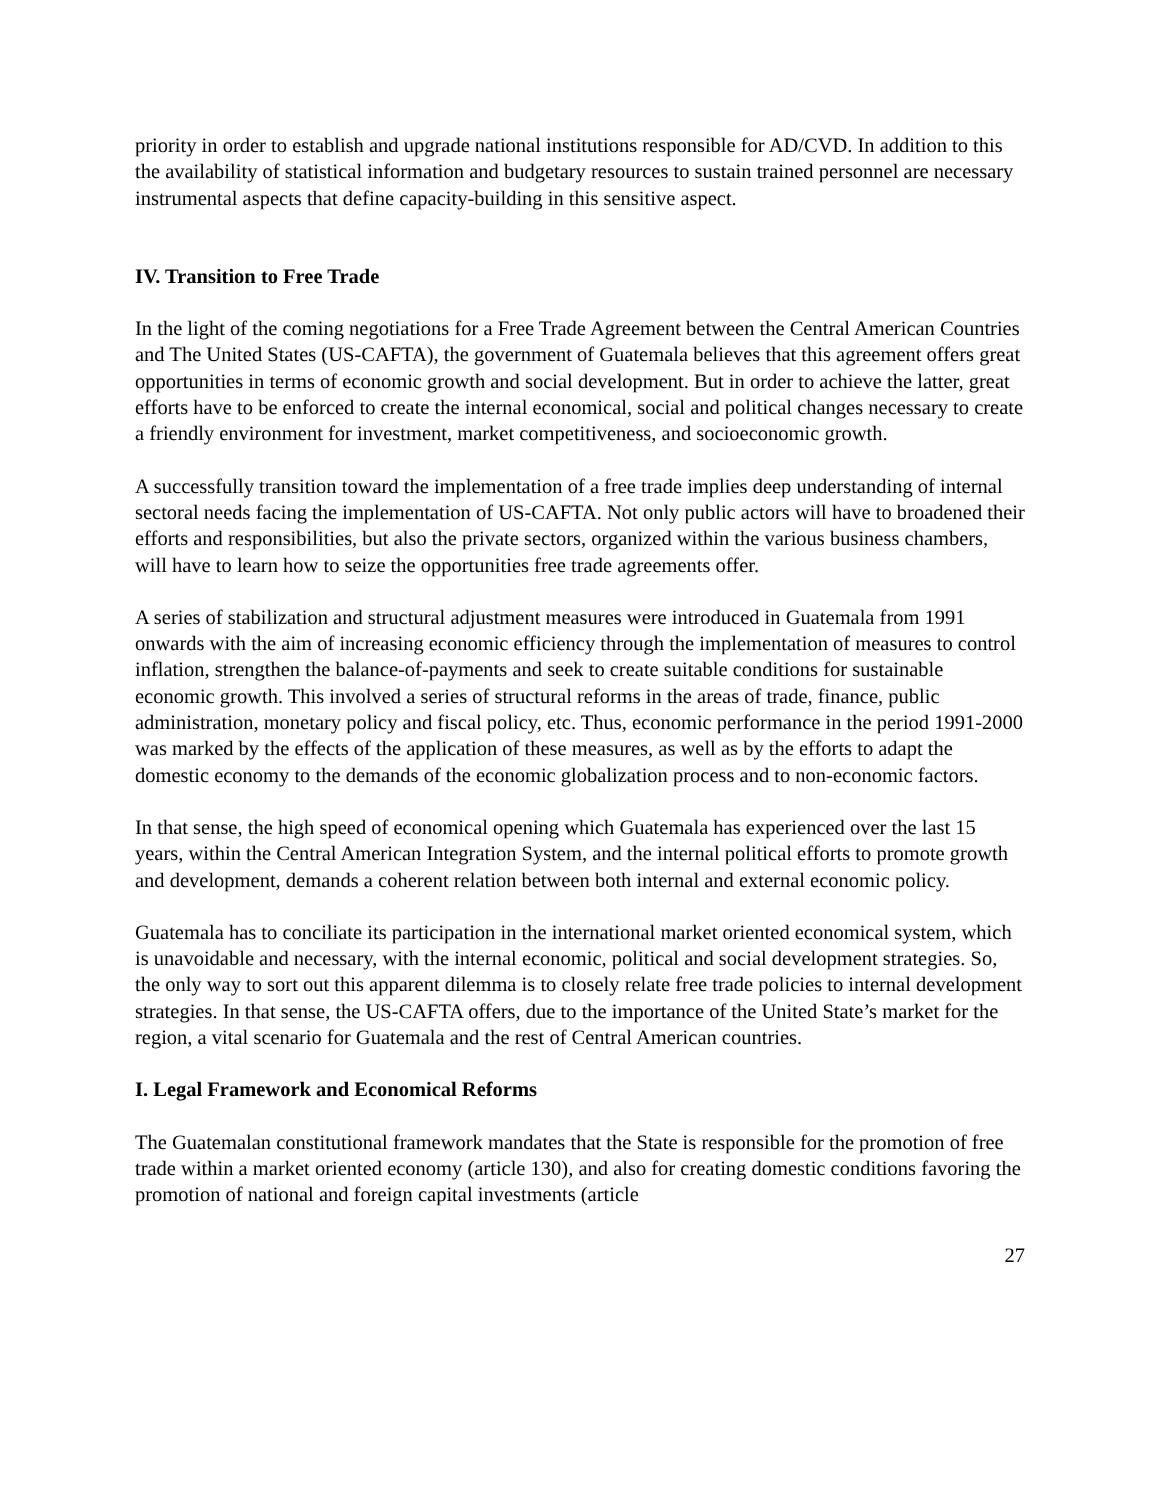priority in order to establish and upgrade national institutions responsible for AD/CVD. In addition to this the availability of statistical information and budgetary resources to sustain trained personnel are necessary instrumental aspects that define capacity-building in this sensitive aspect.
IV. Transition to Free Trade
In the light of the coming negotiations for a Free Trade Agreement between the Central American Countries and The United States (US-CAFTA), the government of Guatemala believes that this agreement offers great opportunities in terms of economic growth and social development. But in order to achieve the latter, great efforts have to be enforced to create the internal economical, social and political changes necessary to create a friendly environment for investment, market competitiveness, and socioeconomic growth.
A successfully transition toward the implementation of a free trade implies deep understanding of internal sectoral needs facing the implementation of US-CAFTA. Not only public actors will have to broadened their efforts and responsibilities, but also the private sectors, organized within the various business chambers, will have to learn how to seize the opportunities free trade agreements offer.
A series of stabilization and structural adjustment measures were introduced in Guatemala from 1991 onwards with the aim of increasing economic efficiency through the implementation of measures to control inflation, strengthen the balance-of-payments and seek to create suitable conditions for sustainable economic growth. This involved a series of structural reforms in the areas of trade, finance, public administration, monetary policy and fiscal policy, etc. Thus, economic performance in the period 1991-2000 was marked by the effects of the application of these measures, as well as by the efforts to adapt the domestic economy to the demands of the economic globalization process and to non-economic factors.
In that sense, the high speed of economical opening which Guatemala has experienced over the last 15 years, within the Central American Integration System, and the internal political efforts to promote growth and development, demands a coherent relation between both internal and external economic policy.
Guatemala has to conciliate its participation in the international market oriented economical system, which is unavoidable and necessary, with the internal economic, political and social development strategies. So, the only way to sort out this apparent dilemma is to closely relate free trade policies to internal development strategies. In that sense, the US-CAFTA offers, due to the importance of the United State’s market for the region, a vital scenario for Guatemala and the rest of Central American countries.
I. Legal Framework and Economical Reforms
The Guatemalan constitutional framework mandates that the State is responsible for the promotion of free trade within a market oriented economy (article 130), and also for creating domestic conditions favoring the promotion of national and foreign capital investments (article
27